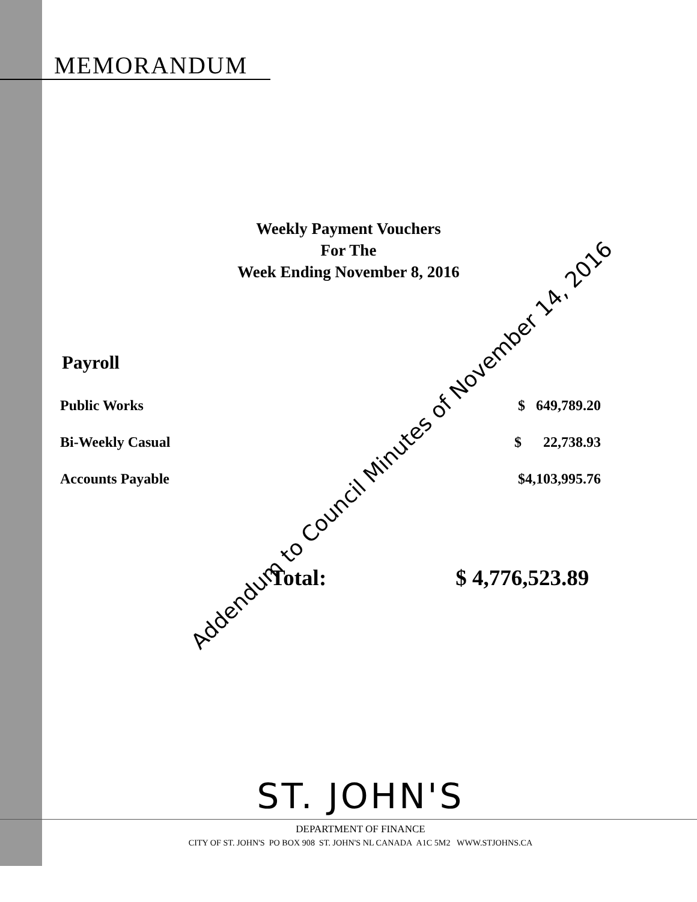MEMORANDUM
Weekly Payment Vouchers
For The
Week Ending November 8, 2016
Payroll
| Public Works | $ 649,789.20 |
| Bi-Weekly Casual | $ 22,738.93 |
| Accounts Payable | $4,103,995.76 |
Total: $ 4,776,523.89
Addendum to Council Minutes of November 14, 2016
ST. JOHN'S
DEPARTMENT OF FINANCE
CITY OF ST. JOHN'S PO BOX 908 ST. JOHN'S NL CANADA A1C 5M2 WWW.STJOHNS.CA